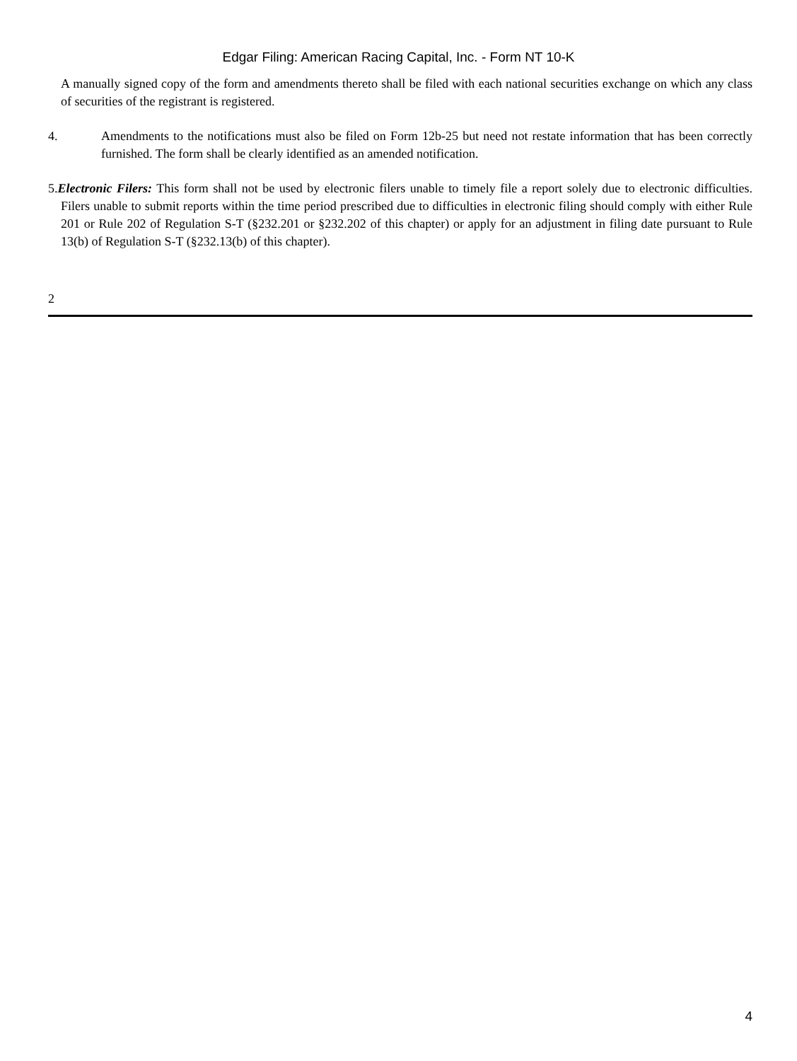Edgar Filing: American Racing Capital, Inc. - Form NT 10-K
A manually signed copy of the form and amendments thereto shall be filed with each national securities exchange on which any class of securities of the registrant is registered.
4. Amendments to the notifications must also be filed on Form 12b-25 but need not restate information that has been correctly furnished. The form shall be clearly identified as an amended notification.
5.Electronic Filers: This form shall not be used by electronic filers unable to timely file a report solely due to electronic difficulties. Filers unable to submit reports within the time period prescribed due to difficulties in electronic filing should comply with either Rule 201 or Rule 202 of Regulation S-T (§232.201 or §232.202 of this chapter) or apply for an adjustment in filing date pursuant to Rule 13(b) of Regulation S-T (§232.13(b) of this chapter).
2
4